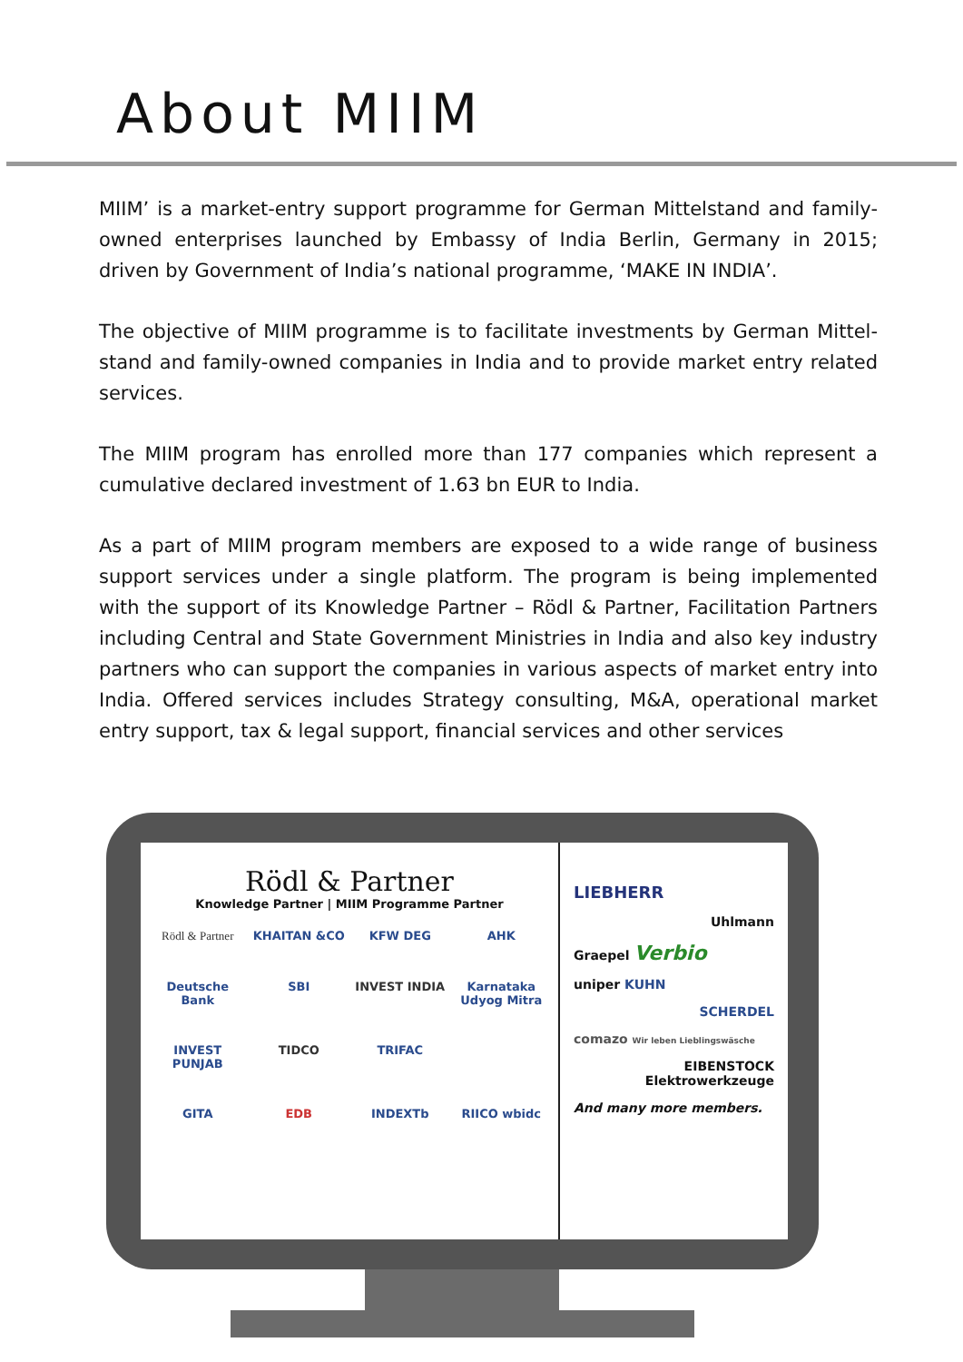About MIIM
MIIM’ is a market-entry support programme for German Mittelstand and fami­ly-owned enterprises launched by Embassy of India Berlin, Germany in 2015; driven by Government of India’s national programme, ‘MAKE IN INDIA’.
The objective of MIIM programme is to facilitate investments by German Mittel­stand and family-owned companies in India and to provide market entry related services.
The MIIM program has enrolled more than 177 companies which represent a cumulative declared investment of 1.63 bn EUR to India.
As a part of MIIM program members are exposed to a wide range of business sup­port services under a single platform. The program is being implemented with the support of its Knowledge Partner – Rödl & Partner, Facilitation Partners including Central and State Government Ministries in India and also key industry partners who can support the companies in various aspects of market entry into India. Offered services includes Strategy consulting, M&A, operational market entry support, tax & legal support, financial services and other services
Rödl & Partner
Knowledge Partner | MIIM Programme Partner
Rödl & Partner KHAITAN &CO KFW DEG AHK Deutsche Bank SBI INVEST INDIA Karnataka Udyog Mitra INVEST PUNJAB TIDCO TRIFAC GITA EDB INDEXTb RIICO wbidc
LIEBHERR
Uhlmann
Graepel Verbio
uniper KUHN
SCHERDEL
comazo Wir leben Lieblingswäsche
EIBENSTOCK Elektrowerkzeuge
And many more members.